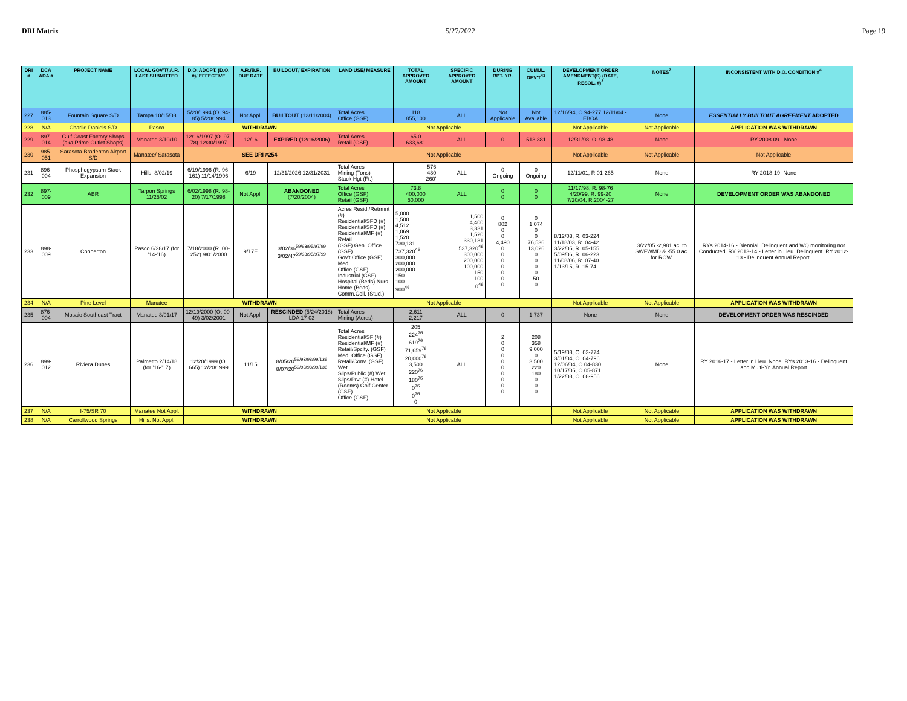DRI Matrix 5/27/2022 Page 19
| DRI # | DCA ADA # | PROJECT NAME | LOCAL GOV'T/ A.R. LAST SUBMITTED | D.O. ADOPT. (D.O. #)/ EFFECTIVE | A.R./B.R. DUE DATE | BUILDOUT/ EXPIRATION | LAND USE/ MEASURE | TOTAL APPROVED AMOUNT | SPECIFIC APPROVED AMOUNT | DURING RPT. YR. | CUMUL. DEV'T<sup>43</sup> | DEVELOPMENT ORDER AMENDMENT(S) (DATE, RESOL. #)<sup>3</sup> | NOTES<sup>2</sup> | INCONSISTENT WITH D.O. CONDITION #<sup>4</sup> |
| --- | --- | --- | --- | --- | --- | --- | --- | --- | --- | --- | --- | --- | --- | --- |
| 227 | 885-013 | Fountain Square S/D | Tampa 10/15/03 | 5/20/1994 (O. 94-85) 5/20/1994 | Not Appl. | BUILTOUT (12/11/2004) | Total Acres Office (GSF) | 118 855,100 | ALL | Not Applicable | Not Available | 12/16/94, O.94-277 12/11/04 - EBOA | None | ESSENTIALLY BUILTOUT AGREEMENT ADOPTED |
| 228 | N/A | Charlie Daniels S/D | Pasco | WITHDRAWN | | | Not Applicable | | | | | Not Applicable | Not Applicable | APPLICATION WAS WITHDRAWN |
| 229 | 897-014 | Gulf Coast Factory Shops (aka Prime Outlet Shops) | Manatee 3/10/10 | 12/16/1997 (O. 97-78) 12/30/1997 | 12/16 | EXPIRED (12/16/2006) | Total Acres Retail (GSF) | 65.0 633,681 | ALL | 0 | 513,381 | 12/31/98, O. 98-48 | None | RY 2008-09 - None |
| 230 | 985-051 | Sarasota-Bradenton Airport S/D | Manatee/ Sarasota | SEE DRI #254 | | | Not Applicable | | | | | Not Applicable | Not Applicable | Not Applicable |
| 231 | 896-004 | Phosphogypsum Stack Expansion | Hills. 8/02/19 | 6/19/1996 (R. 96-161) 11/14/1996 | 6/19 | 12/31/2026 12/31/2031 | Total Acres Mining (Tons) Stack Hgt (Ft.) | 576 480 260' | ALL | 0 Ongoing | 0 Ongoing | 12/11/01, R.01-265 | None | RY 2018-19- None |
| 232 | 897-009 | ABR | Tarpon Springs 11/25/02 | 6/02/1998 (R. 98-20) 7/17/1998 | Not Appl. | ABANDONED (7/20/2004) | Total Acres Office (GSF) Retail (GSF) | 73.8 400,000 50,000 | ALL | 0 0 | 0 0 | 11/17/98, R. 98-76 4/20/99, R. 99-20 7/20/04, R.2004-27 | None | DEVELOPMENT ORDER WAS ABANDONED |
| 233 | 898-009 | Connerton | Pasco 6/28/17 (for '14-'16) | 7/18/2000 (R. 00-252) 9/01/2000 | 9/17E | 3/02/36<sup>59/93/95/97/99</sup> 3/02/47<sup>59/93/95/97/99</sup> | Acres Resid./Retrmnt (#) Residential/SFD (#) Residential/SFD (#) Residential/MF (#) Retail (GSF) Gen. Office (GSF) Gov't Office (GSF) Med. Office (GSF) Industrial (GSF) Hospital (Beds) Nurs. Home (Beds) Comm.Coll. (Stud.) | 5,000 1,500 4,512 1,069 1,520 730,131 737,320<sup>46</sup> 300,000 200,000 200,000 150 100 900<sup>46</sup> | 1,500 4,400 3,331 1,520 330,131 537,320<sup>46</sup> 300,000 200,000 100,000 150 100 0<sup>46</sup> | 0 802 0 0 4,490 0 0 0 0 0 0 0 | 0 1,074 0 0 76,536 13,026 0 0 0 0 50 0 | 8/12/03, R. 03-224 11/18/03, R. 04-42 3/22/05, R. 05-155 5/09/06, R. 06-223 11/08/06, R. 07-40 1/13/15, R. 15-74 | 3/22/05 -2,981 ac. to SWFWMD & -55.0 ac. for ROW. | RYs 2014-16 - Biennial. Delinquent and WQ monitoring not Conducted. RY 2013-14 - Letter in Lieu. Delinquent. RY 2012-13 - Delinquent Annual Report. |
| 234 | N/A | Pine Level | Manatee | WITHDRAWN | | | Not Applicable | | | | | Not Applicable | Not Applicable | APPLICATION WAS WITHDRAWN |
| 235 | 876-004 | Mosaic Southeast Tract | Manatee 8/01/17 | 12/19/2000 (O. 00-49) 3/02/2001 | Not Appl. | RESCINDED (5/24/2018) LDA 17-03 | Total Acres Mining (Acres) | 2,611 2,217 | ALL | 0 | 1,737 | None | None | DEVELOPMENT ORDER WAS RESCINDED |
| 236 | 899-012 | Riviera Dunes | Palmetto 2/14/18 (for '16-'17) | 12/20/1999 (O. 665) 12/20/1999 | 11/15 | 8/05/20<sup>59/93/98/99/136</sup> 8/07/20<sup>59/93/98/99/136</sup> | Total Acres Residential/SF (#) Residential/MF (#) Retail/Spclty. (GSF) Med. Office (GSF) Retail/Conv. (GSF) Wet Slips/Public (#) Wet Slips/Prvt (#) Hotel (Rooms) Golf Center (GSF) Office (GSF) | 205 224<sup>76</sup> 619<sup>76</sup> 71,659<sup>76</sup> 20,000<sup>76</sup> 3,500 220<sup>76</sup> 180<sup>76</sup> 0<sup>76</sup> 0<sup>76</sup> 0 | ALL | 2 0 0 0 0 0 0 0 0 0 | 208 358 9,000 0 3,500 220 180 0 0 0 | 5/19/03, O. 03-774 3/01/04, O. 04-796 12/06/04, O.04-830 10/17/05, O.05-871 1/22/08, O. 08-956 | None | RY 2016-17 - Letter in Lieu. None. RYs 2013-16 - Delinquent and Multi-Yr. Annual Report |
| 237 | N/A | I-75/SR 70 | Manatee Not Appl. | WITHDRAWN | | | Not Applicable | | | | | Not Applicable | Not Applicable | APPLICATION WAS WITHDRAWN |
| 238 | N/A | Carrollwood Springs | Hills. Not Appl. | WITHDRAWN | | | Not Applicable | | | | | Not Applicable | Not Applicable | APPLICATION WAS WITHDRAWN |